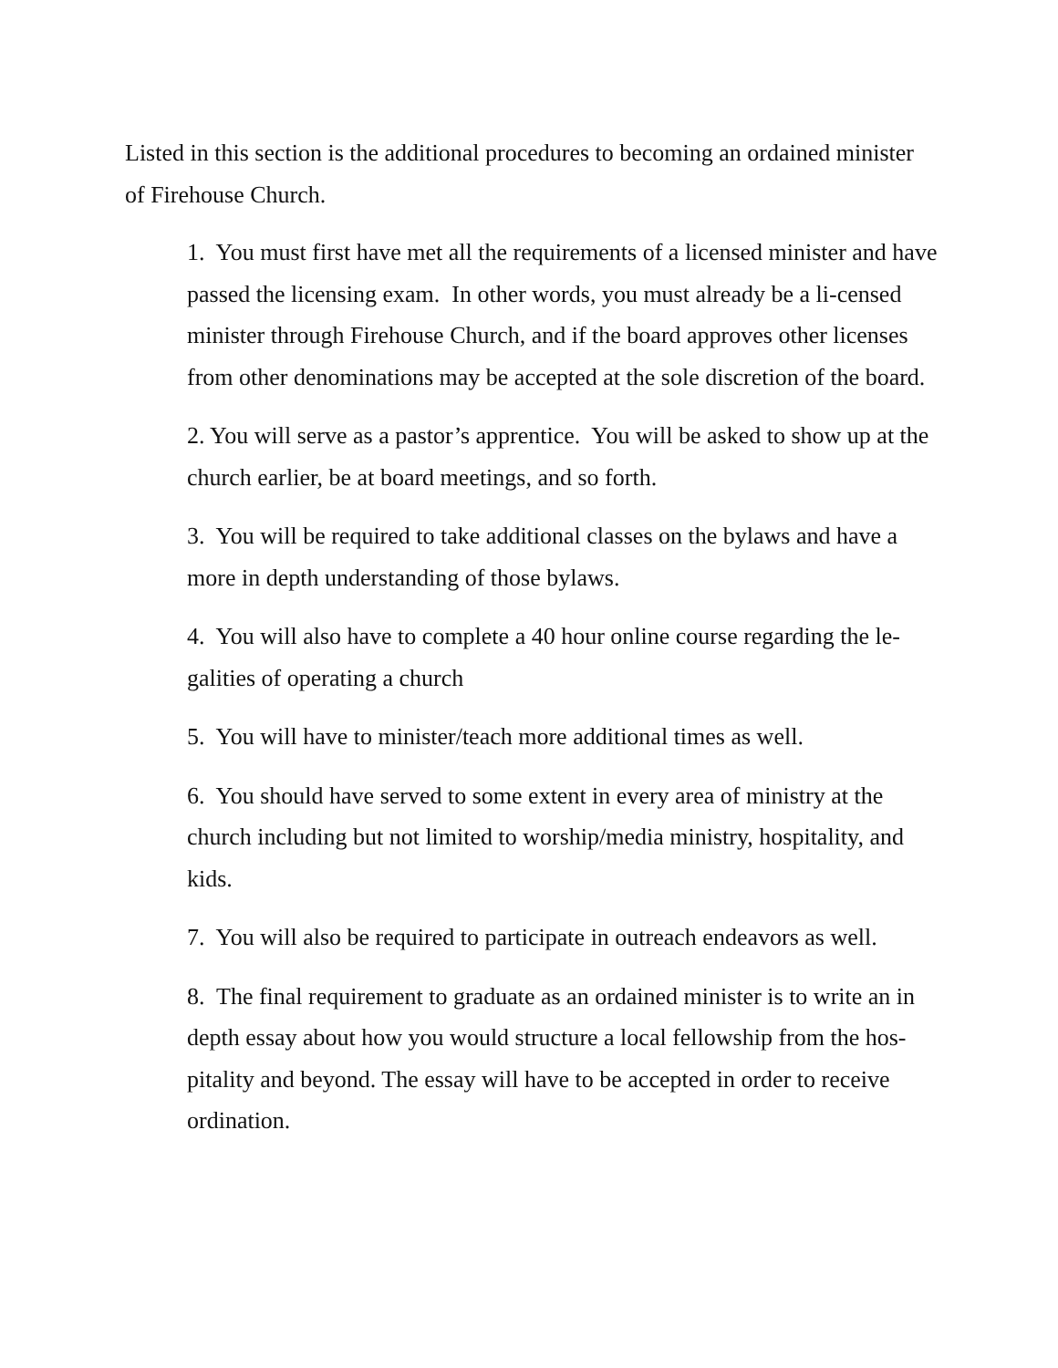Listed in this section is the additional procedures to becoming an ordained minister of Firehouse Church.
1. You must first have met all the requirements of a licensed minister and have passed the licensing exam. In other words, you must already be a li-censed minister through Firehouse Church, and if the board approves other licenses from other denominations may be accepted at the sole discretion of the board.
2. You will serve as a pastor’s apprentice. You will be asked to show up at the church earlier, be at board meetings, and so forth.
3. You will be required to take additional classes on the bylaws and have a more in depth understanding of those bylaws.
4. You will also have to complete a 40 hour online course regarding the le-galities of operating a church
5. You will have to minister/teach more additional times as well.
6. You should have served to some extent in every area of ministry at the church including but not limited to worship/media ministry, hospitality, and kids.
7. You will also be required to participate in outreach endeavors as well.
8. The final requirement to graduate as an ordained minister is to write an in depth essay about how you would structure a local fellowship from the hos-pitality and beyond. The essay will have to be accepted in order to receive ordination.